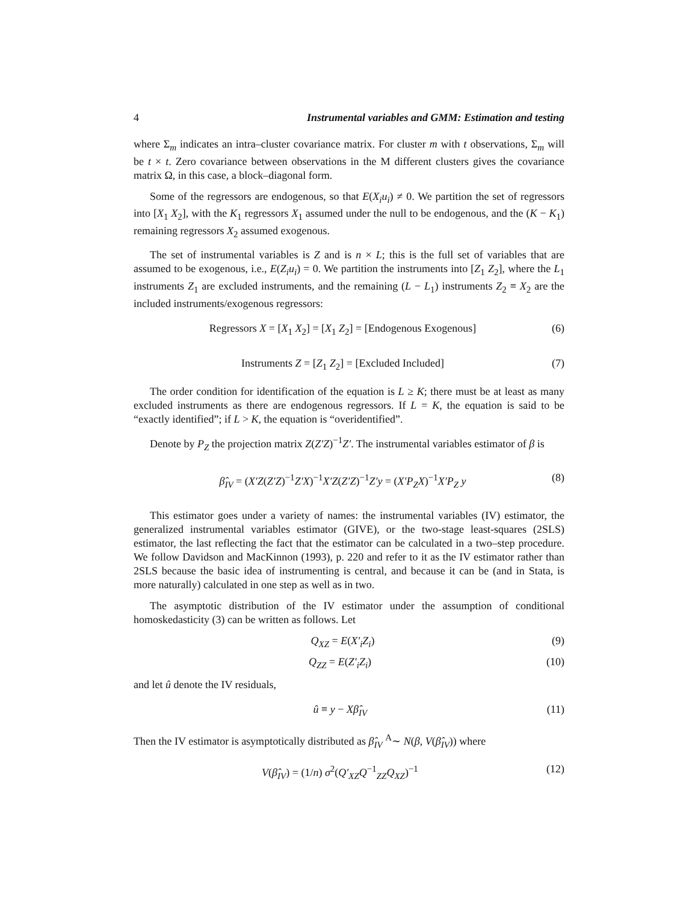4 Instrumental variables and GMM: Estimation and testing
where Σ<sub>m</sub> indicates an intra–cluster covariance matrix. For cluster m with t observations, Σ<sub>m</sub> will be t × t. Zero covariance between observations in the M different clusters gives the covariance matrix Ω, in this case, a block–diagonal form.
Some of the regressors are endogenous, so that E(X<sub>i</sub>u<sub>i</sub>) ≠ 0. We partition the set of regressors into [X<sub>1</sub> X<sub>2</sub>], with the K<sub>1</sub> regressors X<sub>1</sub> assumed under the null to be endogenous, and the (K − K<sub>1</sub>) remaining regressors X<sub>2</sub> assumed exogenous.
The set of instrumental variables is Z and is n × L; this is the full set of variables that are assumed to be exogenous, i.e., E(Z<sub>i</sub>u<sub>i</sub>) = 0. We partition the instruments into [Z<sub>1</sub> Z<sub>2</sub>], where the L<sub>1</sub> instruments Z<sub>1</sub> are excluded instruments, and the remaining (L − L<sub>1</sub>) instruments Z<sub>2</sub> ≡ X<sub>2</sub> are the included instruments/exogenous regressors:
Regressors X = [X<sub>1</sub> X<sub>2</sub>] = [X<sub>1</sub> Z<sub>2</sub>] = [Endogenous Exogenous] (6)
Instruments Z = [Z<sub>1</sub> Z<sub>2</sub>] = [Excluded Included] (7)
The order condition for identification of the equation is L ≥ K; there must be at least as many excluded instruments as there are endogenous regressors. If L = K, the equation is said to be “exactly identified”; if L > K, the equation is “overidentified”.
Denote by P<sub>Z</sub> the projection matrix Z(Z′Z)<sup>−1</sup>Z′. The instrumental variables estimator of β is
β̂<sub>IV</sub> = (X′Z(Z′Z)<sup>−1</sup>Z′X)<sup>−1</sup>X′Z(Z′Z)<sup>−1</sup>Z′y = (X′P<sub>Z</sub>X)<sup>−1</sup>X′P<sub>Z</sub> y (8)
This estimator goes under a variety of names: the instrumental variables (IV) estimator, the generalized instrumental variables estimator (GIVE), or the two-stage least-squares (2SLS) estimator, the last reflecting the fact that the estimator can be calculated in a two–step procedure. We follow Davidson and MacKinnon (1993), p. 220 and refer to it as the IV estimator rather than 2SLS because the basic idea of instrumenting is central, and because it can be (and in Stata, is more naturally) calculated in one step as well as in two.
The asymptotic distribution of the IV estimator under the assumption of conditional homoskedasticity (3) can be written as follows. Let
Q<sub>XZ</sub> = E(X′<sub>i</sub>Z<sub>i</sub>) (9)
Q<sub>ZZ</sub> = E(Z′<sub>i</sub>Z<sub>i</sub>) (10)
and let û denote the IV residuals,
û ≡ y − Xβ̂<sub>IV</sub> (11)
Then the IV estimator is asymptotically distributed as β̂<sub>IV</sub> <sup>A</sup>∼ N(β, V(β̂<sub>IV</sub>)) where
V(β̂<sub>IV</sub>) = (1/n) σ<sup>2</sup>(Q′<sub>XZ</sub>Q<sup>−1</sup><sub>ZZ</sub>Q<sub>XZ</sub>)<sup>−1</sup> (12)